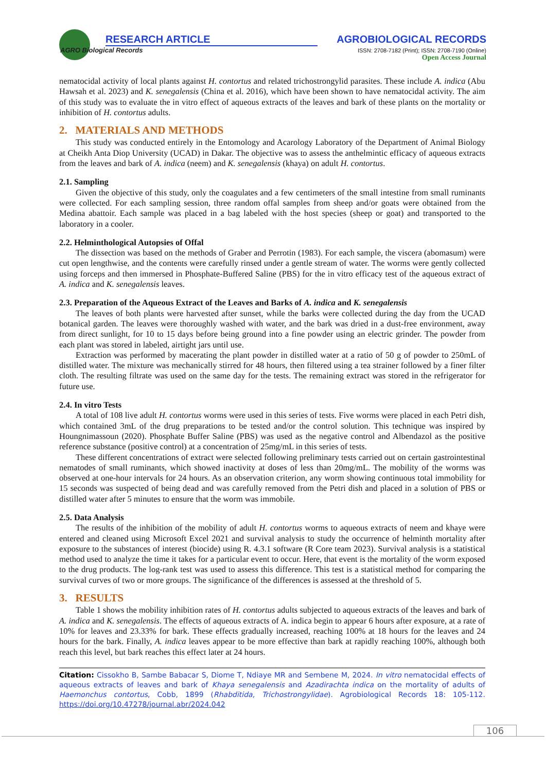AGRO Biological Records
RESEARCH ARTICLE
AGROBIOLOGICAL RECORDS
ISSN: 2708-7182 (Print); ISSN: 2708-7190 (Online)
Open Access Journal
nematocidal activity of local plants against H. contortus and related trichostrongylid parasites. These include A. indica (Abu Hawsah et al. 2023) and K. senegalensis (China et al. 2016), which have been shown to have nematocidal activity. The aim of this study was to evaluate the in vitro effect of aqueous extracts of the leaves and bark of these plants on the mortality or inhibition of H. contortus adults.
2. MATERIALS AND METHODS
This study was conducted entirely in the Entomology and Acarology Laboratory of the Department of Animal Biology at Cheikh Anta Diop University (UCAD) in Dakar. The objective was to assess the anthelmintic efficacy of aqueous extracts from the leaves and bark of A. indica (neem) and K. senegalensis (khaya) on adult H. contortus.
2.1. Sampling
Given the objective of this study, only the coagulates and a few centimeters of the small intestine from small ruminants were collected. For each sampling session, three random offal samples from sheep and/or goats were obtained from the Medina abattoir. Each sample was placed in a bag labeled with the host species (sheep or goat) and transported to the laboratory in a cooler.
2.2. Helminthological Autopsies of Offal
The dissection was based on the methods of Graber and Perrotin (1983). For each sample, the viscera (abomasum) were cut open lengthwise, and the contents were carefully rinsed under a gentle stream of water. The worms were gently collected using forceps and then immersed in Phosphate-Buffered Saline (PBS) for the in vitro efficacy test of the aqueous extract of A. indica and K. senegalensis leaves.
2.3. Preparation of the Aqueous Extract of the Leaves and Barks of A. indica and K. senegalensis
The leaves of both plants were harvested after sunset, while the barks were collected during the day from the UCAD botanical garden. The leaves were thoroughly washed with water, and the bark was dried in a dust-free environment, away from direct sunlight, for 10 to 15 days before being ground into a fine powder using an electric grinder. The powder from each plant was stored in labeled, airtight jars until use.
Extraction was performed by macerating the plant powder in distilled water at a ratio of 50 g of powder to 250mL of distilled water. The mixture was mechanically stirred for 48 hours, then filtered using a tea strainer followed by a finer filter cloth. The resulting filtrate was used on the same day for the tests. The remaining extract was stored in the refrigerator for future use.
2.4. In vitro Tests
A total of 108 live adult H. contortus worms were used in this series of tests. Five worms were placed in each Petri dish, which contained 3mL of the drug preparations to be tested and/or the control solution. This technique was inspired by Houngnimassoun (2020). Phosphate Buffer Saline (PBS) was used as the negative control and Albendazol as the positive reference substance (positive control) at a concentration of 25mg/mL in this series of tests.
These different concentrations of extract were selected following preliminary tests carried out on certain gastrointestinal nematodes of small ruminants, which showed inactivity at doses of less than 20mg/mL. The mobility of the worms was observed at one-hour intervals for 24 hours. As an observation criterion, any worm showing continuous total immobility for 15 seconds was suspected of being dead and was carefully removed from the Petri dish and placed in a solution of PBS or distilled water after 5 minutes to ensure that the worm was immobile.
2.5. Data Analysis
The results of the inhibition of the mobility of adult H. contortus worms to aqueous extracts of neem and khaye were entered and cleaned using Microsoft Excel 2021 and survival analysis to study the occurrence of helminth mortality after exposure to the substances of interest (biocide) using R. 4.3.1 software (R Core team 2023). Survival analysis is a statistical method used to analyze the time it takes for a particular event to occur. Here, that event is the mortality of the worm exposed to the drug products. The log-rank test was used to assess this difference. This test is a statistical method for comparing the survival curves of two or more groups. The significance of the differences is assessed at the threshold of 5.
3. RESULTS
Table 1 shows the mobility inhibition rates of H. contortus adults subjected to aqueous extracts of the leaves and bark of A. indica and K. senegalensis. The effects of aqueous extracts of A. indica begin to appear 6 hours after exposure, at a rate of 10% for leaves and 23.33% for bark. These effects gradually increased, reaching 100% at 18 hours for the leaves and 24 hours for the bark. Finally, A. indica leaves appear to be more effective than bark at rapidly reaching 100%, although both reach this level, but bark reaches this effect later at 24 hours.
Citation: Cissokho B, Sambe Babacar S, Diome T, Ndiaye MR and Sembene M, 2024. In vitro nematocidal effects of aqueous extracts of leaves and bark of Khaya senegalensis and Azadirachta indica on the mortality of adults of Haemonchus contortus, Cobb, 1899 (Rhabditida, Trichostrongylidae). Agrobiological Records 18: 105-112. https://doi.org/10.47278/journal.abr/2024.042
106